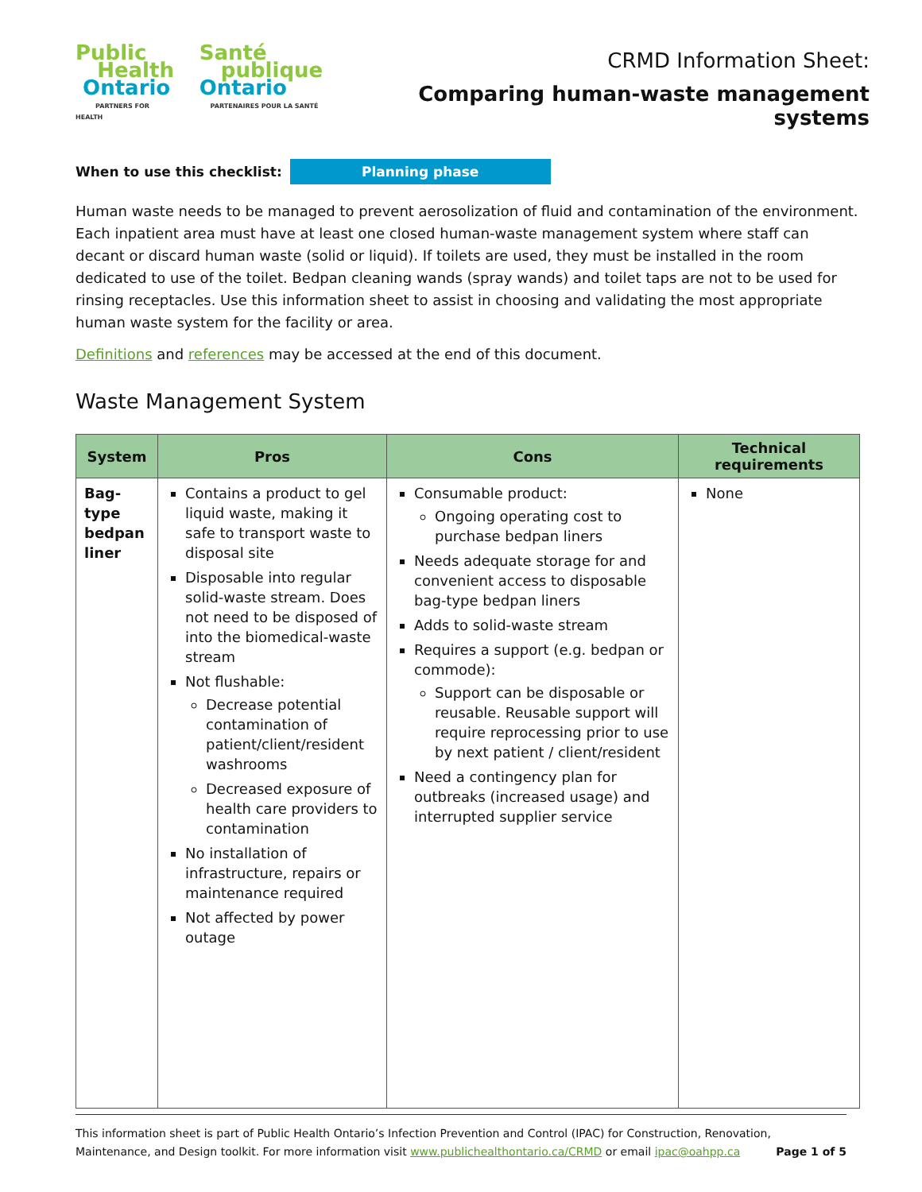Public
Health
Ontario
PARTNERS FOR HEALTH
Santé
publique
Ontario
PARTENAIRES POUR LA SANTÉ
CRMD Information Sheet:
Comparing human-waste management systems
When to use this checklist: Planning phase
Human waste needs to be managed to prevent aerosolization of fluid and contamination of the environment. Each inpatient area must have at least one closed human-waste management system where staff can decant or discard human waste (solid or liquid). If toilets are used, they must be installed in the room dedicated to use of the toilet. Bedpan cleaning wands (spray wands) and toilet taps are not to be used for rinsing receptacles. Use this information sheet to assist in choosing and validating the most appropriate human waste system for the facility or area.
Definitions and references may be accessed at the end of this document.
Waste Management System
| System | Pros | Cons | Technical requirements |
| --- | --- | --- | --- |
| Bag-type bedpan liner | Contains a product to gel liquid waste, making it safe to transport waste to disposal site Disposable into regular solid-waste stream. Does not need to be disposed of into the biomedical-waste stream Not flushable: Decrease potential contamination of patient/client/resident washrooms Decreased exposure of health care providers to contamination No installation of infrastructure, repairs or maintenance required Not affected by power outage | Consumable product: Ongoing operating cost to purchase bedpan liners Needs adequate storage for and convenient access to disposable bag-type bedpan liners Adds to solid-waste stream Requires a support (e.g. bedpan or commode): Support can be disposable or reusable. Reusable support will require reprocessing prior to use by next patient / client/resident Need a contingency plan for outbreaks (increased usage) and interrupted supplier service | None |
This information sheet is part of Public Health Ontario’s Infection Prevention and Control (IPAC) for Construction, Renovation, Maintenance, and Design toolkit. For more information visit www.publichealthontario.ca/CRMD or email ipac@oahpp.ca Page 1 of 5